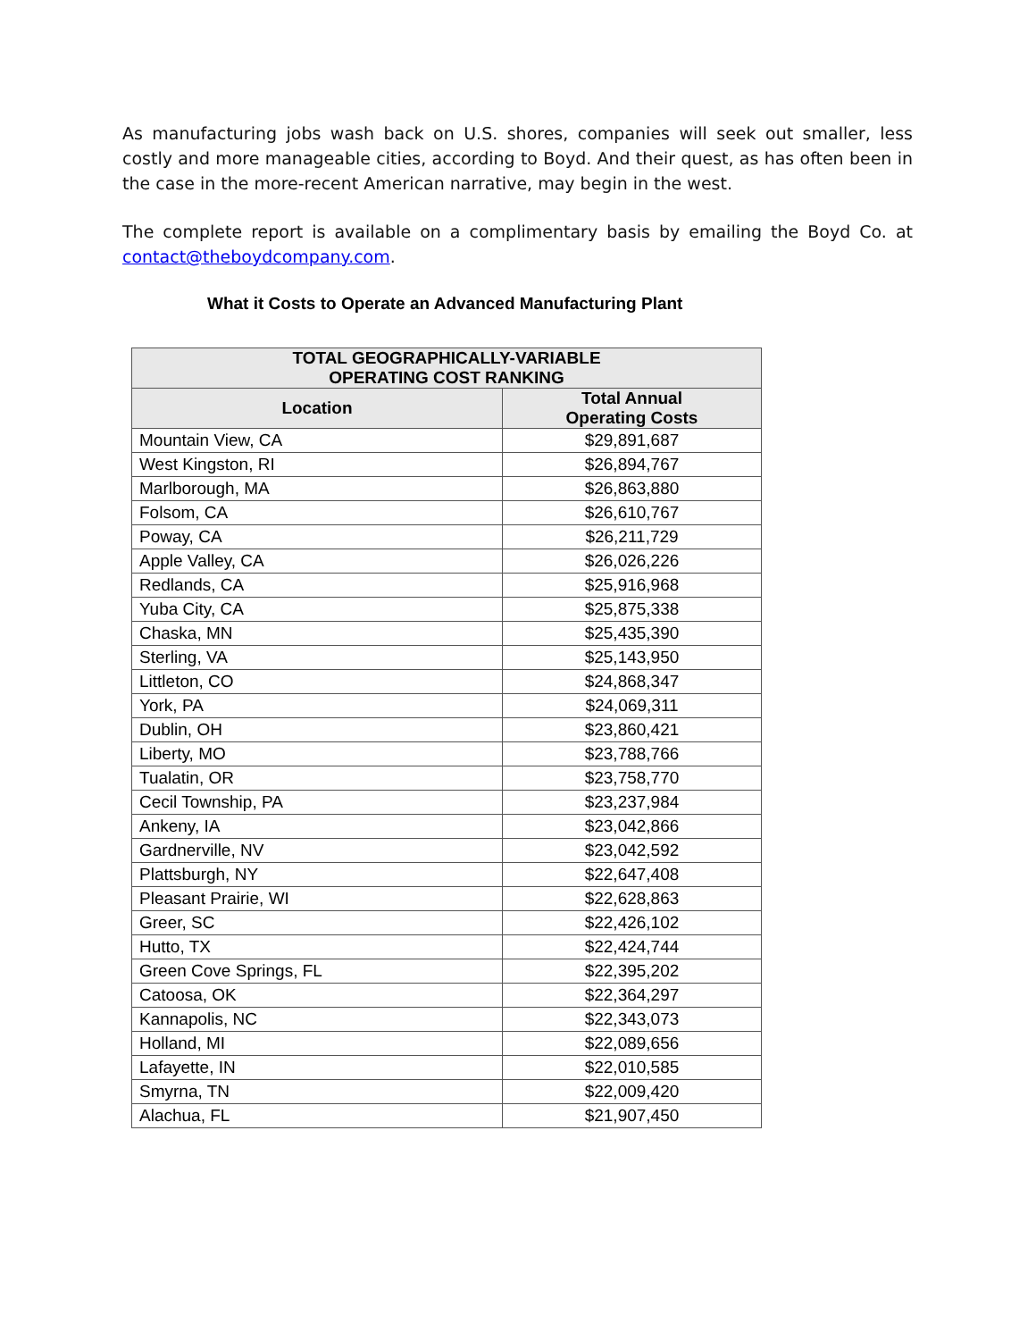As manufacturing jobs wash back on U.S. shores, companies will seek out smaller, less costly and more manageable cities, according to Boyd. And their quest, as has often been in the case in the more-recent American narrative, may begin in the west.
The complete report is available on a complimentary basis by emailing the Boyd Co. at contact@theboydcompany.com.
What it Costs to Operate an Advanced Manufacturing Plant
| TOTAL GEOGRAPHICALLY-VARIABLE OPERATING COST RANKING | |
| --- | --- |
| Location | Total Annual Operating Costs |
| Mountain View, CA | $29,891,687 |
| West Kingston, RI | $26,894,767 |
| Marlborough, MA | $26,863,880 |
| Folsom, CA | $26,610,767 |
| Poway, CA | $26,211,729 |
| Apple Valley, CA | $26,026,226 |
| Redlands, CA | $25,916,968 |
| Yuba City, CA | $25,875,338 |
| Chaska, MN | $25,435,390 |
| Sterling, VA | $25,143,950 |
| Littleton, CO | $24,868,347 |
| York, PA | $24,069,311 |
| Dublin, OH | $23,860,421 |
| Liberty, MO | $23,788,766 |
| Tualatin, OR | $23,758,770 |
| Cecil Township, PA | $23,237,984 |
| Ankeny, IA | $23,042,866 |
| Gardnerville, NV | $23,042,592 |
| Plattsburgh, NY | $22,647,408 |
| Pleasant Prairie, WI | $22,628,863 |
| Greer, SC | $22,426,102 |
| Hutto, TX | $22,424,744 |
| Green Cove Springs, FL | $22,395,202 |
| Catoosa, OK | $22,364,297 |
| Kannapolis, NC | $22,343,073 |
| Holland, MI | $22,089,656 |
| Lafayette, IN | $22,010,585 |
| Smyrna, TN | $22,009,420 |
| Alachua, FL | $21,907,450 |